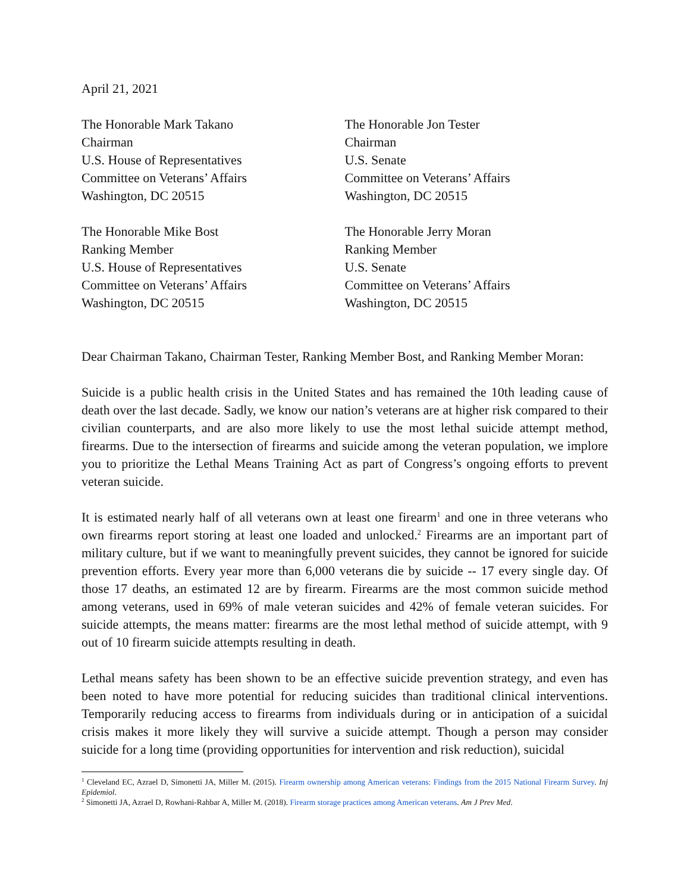April 21, 2021
The Honorable Mark Takano
Chairman
U.S. House of Representatives
Committee on Veterans’ Affairs
Washington, DC 20515
The Honorable Jon Tester
Chairman
U.S. Senate
Committee on Veterans’ Affairs
Washington, DC 20515
The Honorable Mike Bost
Ranking Member
U.S. House of Representatives
Committee on Veterans’ Affairs
Washington, DC 20515
The Honorable Jerry Moran
Ranking Member
U.S. Senate
Committee on Veterans’ Affairs
Washington, DC 20515
Dear Chairman Takano, Chairman Tester, Ranking Member Bost, and Ranking Member Moran:
Suicide is a public health crisis in the United States and has remained the 10th leading cause of death over the last decade. Sadly, we know our nation’s veterans are at higher risk compared to their civilian counterparts, and are also more likely to use the most lethal suicide attempt method, firearms. Due to the intersection of firearms and suicide among the veteran population, we implore you to prioritize the Lethal Means Training Act as part of Congress’s ongoing efforts to prevent veteran suicide.
It is estimated nearly half of all veterans own at least one firearm<sup>1</sup> and one in three veterans who own firearms report storing at least one loaded and unlocked.<sup>2</sup> Firearms are an important part of military culture, but if we want to meaningfully prevent suicides, they cannot be ignored for suicide prevention efforts. Every year more than 6,000 veterans die by suicide -- 17 every single day. Of those 17 deaths, an estimated 12 are by firearm. Firearms are the most common suicide method among veterans, used in 69% of male veteran suicides and 42% of female veteran suicides. For suicide attempts, the means matter: firearms are the most lethal method of suicide attempt, with 9 out of 10 firearm suicide attempts resulting in death.
Lethal means safety has been shown to be an effective suicide prevention strategy, and even has been noted to have more potential for reducing suicides than traditional clinical interventions. Temporarily reducing access to firearms from individuals during or in anticipation of a suicidal crisis makes it more likely they will survive a suicide attempt. Though a person may consider suicide for a long time (providing opportunities for intervention and risk reduction), suicidal
<sup>1</sup> Cleveland EC, Azrael D, Simonetti JA, Miller M. (2015). Firearm ownership among American veterans: Findings from the 2015 National Firearm Survey. Inj Epidemiol.
<sup>2</sup> Simonetti JA, Azrael D, Rowhani-Rahbar A, Miller M. (2018). Firearm storage practices among American veterans. Am J Prev Med.